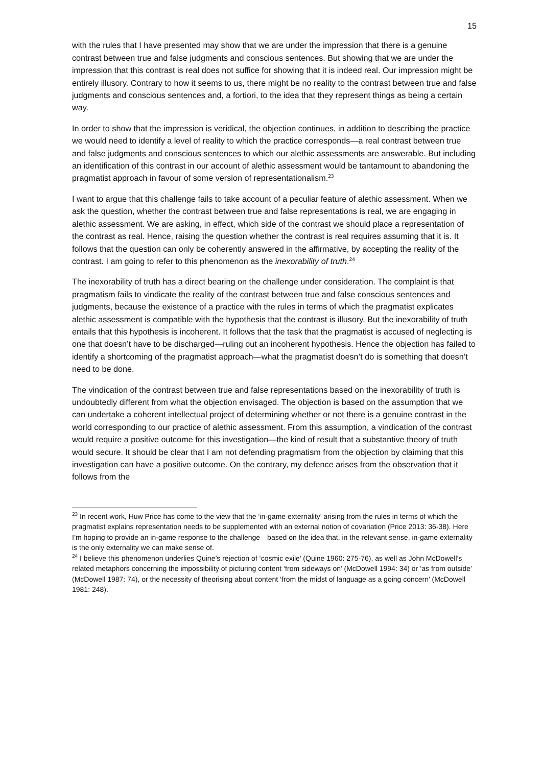15
with the rules that I have presented may show that we are under the impression that there is a genuine contrast between true and false judgments and conscious sentences. But showing that we are under the impression that this contrast is real does not suffice for showing that it is indeed real. Our impression might be entirely illusory. Contrary to how it seems to us, there might be no reality to the contrast between true and false judgments and conscious sentences and, a fortiori, to the idea that they represent things as being a certain way.
In order to show that the impression is veridical, the objection continues, in addition to describing the practice we would need to identify a level of reality to which the practice corresponds—a real contrast between true and false judgments and conscious sentences to which our alethic assessments are answerable. But including an identification of this contrast in our account of alethic assessment would be tantamount to abandoning the pragmatist approach in favour of some version of representationalism.<sup>23</sup>
I want to argue that this challenge fails to take account of a peculiar feature of alethic assessment. When we ask the question, whether the contrast between true and false representations is real, we are engaging in alethic assessment. We are asking, in effect, which side of the contrast we should place a representation of the contrast as real. Hence, raising the question whether the contrast is real requires assuming that it is. It follows that the question can only be coherently answered in the affirmative, by accepting the reality of the contrast. I am going to refer to this phenomenon as the inexorability of truth.<sup>24</sup>
The inexorability of truth has a direct bearing on the challenge under consideration. The complaint is that pragmatism fails to vindicate the reality of the contrast between true and false conscious sentences and judgments, because the existence of a practice with the rules in terms of which the pragmatist explicates alethic assessment is compatible with the hypothesis that the contrast is illusory. But the inexorability of truth entails that this hypothesis is incoherent. It follows that the task that the pragmatist is accused of neglecting is one that doesn’t have to be discharged—ruling out an incoherent hypothesis. Hence the objection has failed to identify a shortcoming of the pragmatist approach—what the pragmatist doesn’t do is something that doesn’t need to be done.
The vindication of the contrast between true and false representations based on the inexorability of truth is undoubtedly different from what the objection envisaged. The objection is based on the assumption that we can undertake a coherent intellectual project of determining whether or not there is a genuine contrast in the world corresponding to our practice of alethic assessment. From this assumption, a vindication of the contrast would require a positive outcome for this investigation—the kind of result that a substantive theory of truth would secure. It should be clear that I am not defending pragmatism from the objection by claiming that this investigation can have a positive outcome. On the contrary, my defence arises from the observation that it follows from the
<sup>23</sup> In recent work, Huw Price has come to the view that the ‘in-game externality’ arising from the rules in terms of which the pragmatist explains representation needs to be supplemented with an external notion of covariation (Price 2013: 36-38). Here I’m hoping to provide an in-game response to the challenge—based on the idea that, in the relevant sense, in-game externality is the only externality we can make sense of.
<sup>24</sup> I believe this phenomenon underlies Quine’s rejection of ‘cosmic exile’ (Quine 1960: 275-76), as well as John McDowell’s related metaphors concerning the impossibility of picturing content ‘from sideways on’ (McDowell 1994: 34) or ‘as from outside’ (McDowell 1987: 74), or the necessity of theorising about content ‘from the midst of language as a going concern’ (McDowell 1981: 248).